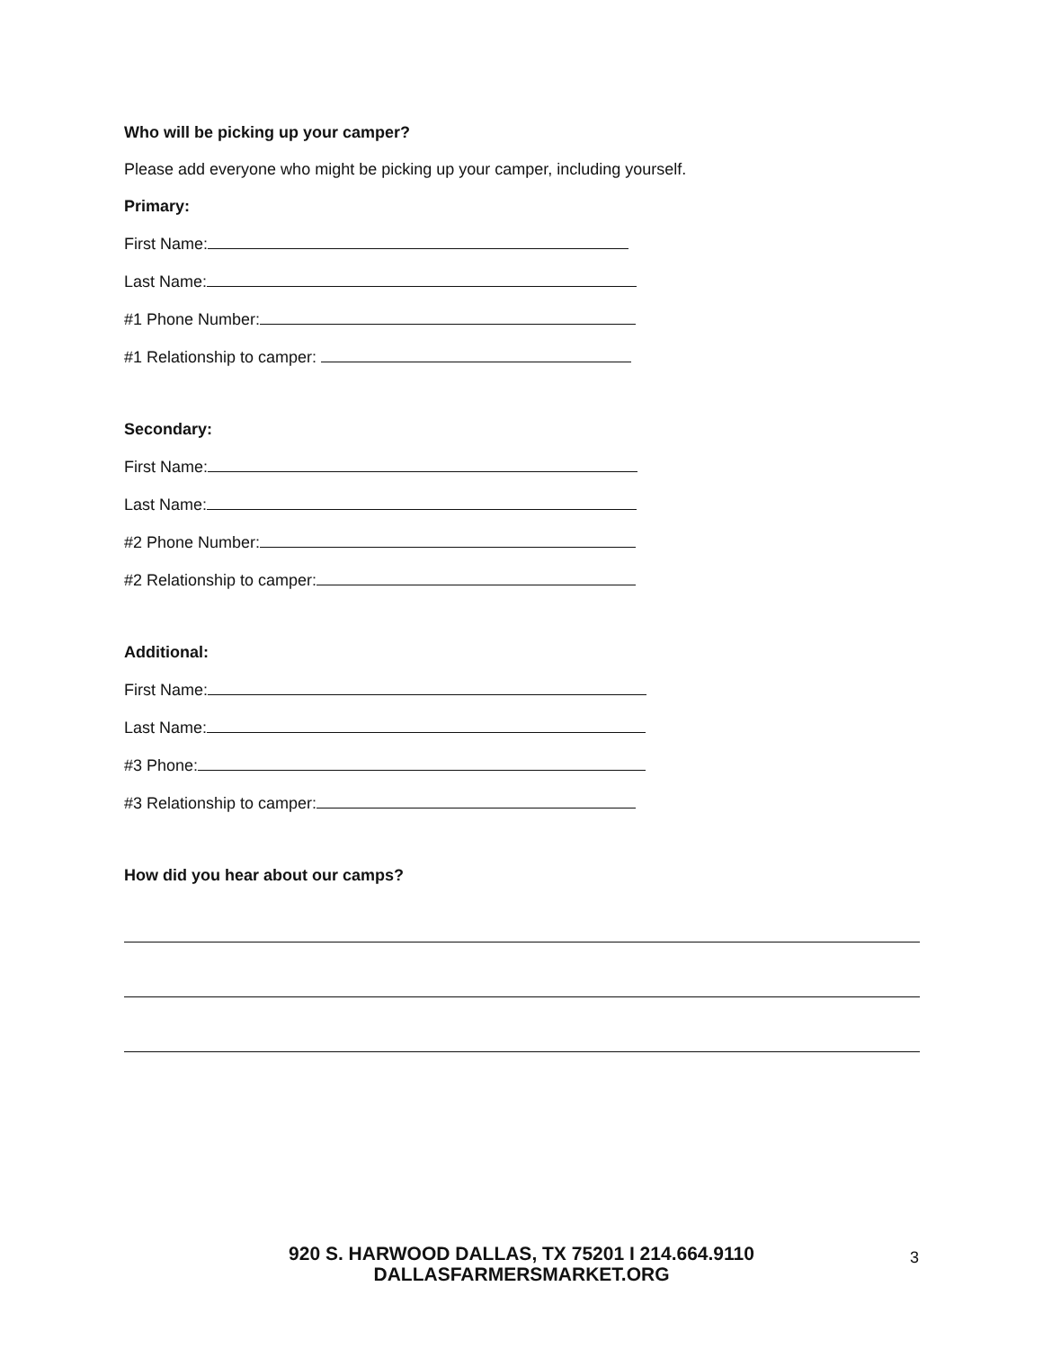Who will be picking up your camper?
Please add everyone who might be picking up your camper, including yourself.
Primary:
First Name:
Last Name:
#1 Phone Number:
#1 Relationship to camper:
Secondary:
First Name:
Last Name:
#2 Phone Number:
#2 Relationship to camper:
Additional:
First Name:
Last Name:
#3 Phone:
#3 Relationship to camper:
How did you hear about our camps?
920 S. HARWOOD DALLAS, TX 75201 I 214.664.9110
DALLASFARMERSMARKET.ORG
3